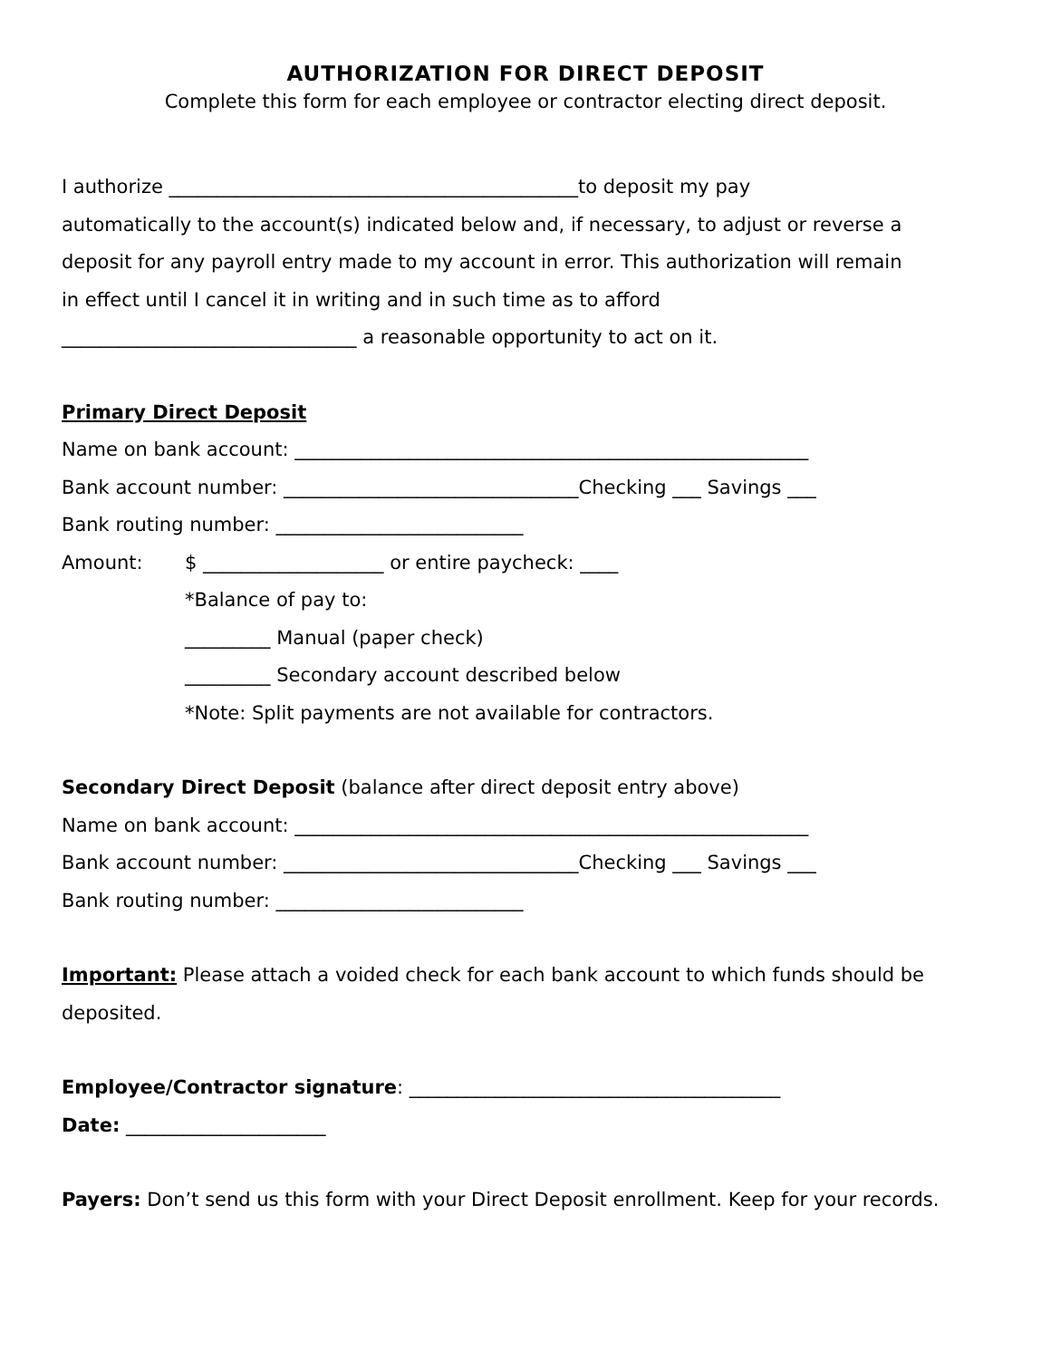AUTHORIZATION FOR DIRECT DEPOSIT
Complete this form for each employee or contractor electing direct deposit.
I authorize ___________________________________________to deposit my pay
automatically to the account(s) indicated below and, if necessary, to adjust or reverse a
deposit for any payroll entry made to my account in error. This authorization will remain
in effect until I cancel it in writing and in such time as to afford
_______________________________ a reasonable opportunity to act on it.
Primary Direct Deposit
Name on bank account: ______________________________________________________
Bank account number: _______________________________Checking ___ Savings ___
Bank routing number: __________________________
Amount: $ ___________________ or entire paycheck: ____
*Balance of pay to:
_________ Manual (paper check)
_________ Secondary account described below
*Note: Split payments are not available for contractors.
Secondary Direct Deposit (balance after direct deposit entry above)
Name on bank account: ______________________________________________________
Bank account number: _______________________________Checking ___ Savings ___
Bank routing number: __________________________
Important: Please attach a voided check for each bank account to which funds should be deposited.
Employee/Contractor signature: _______________________________________
Date: _____________________
Payers: Don’t send us this form with your Direct Deposit enrollment. Keep for your records.